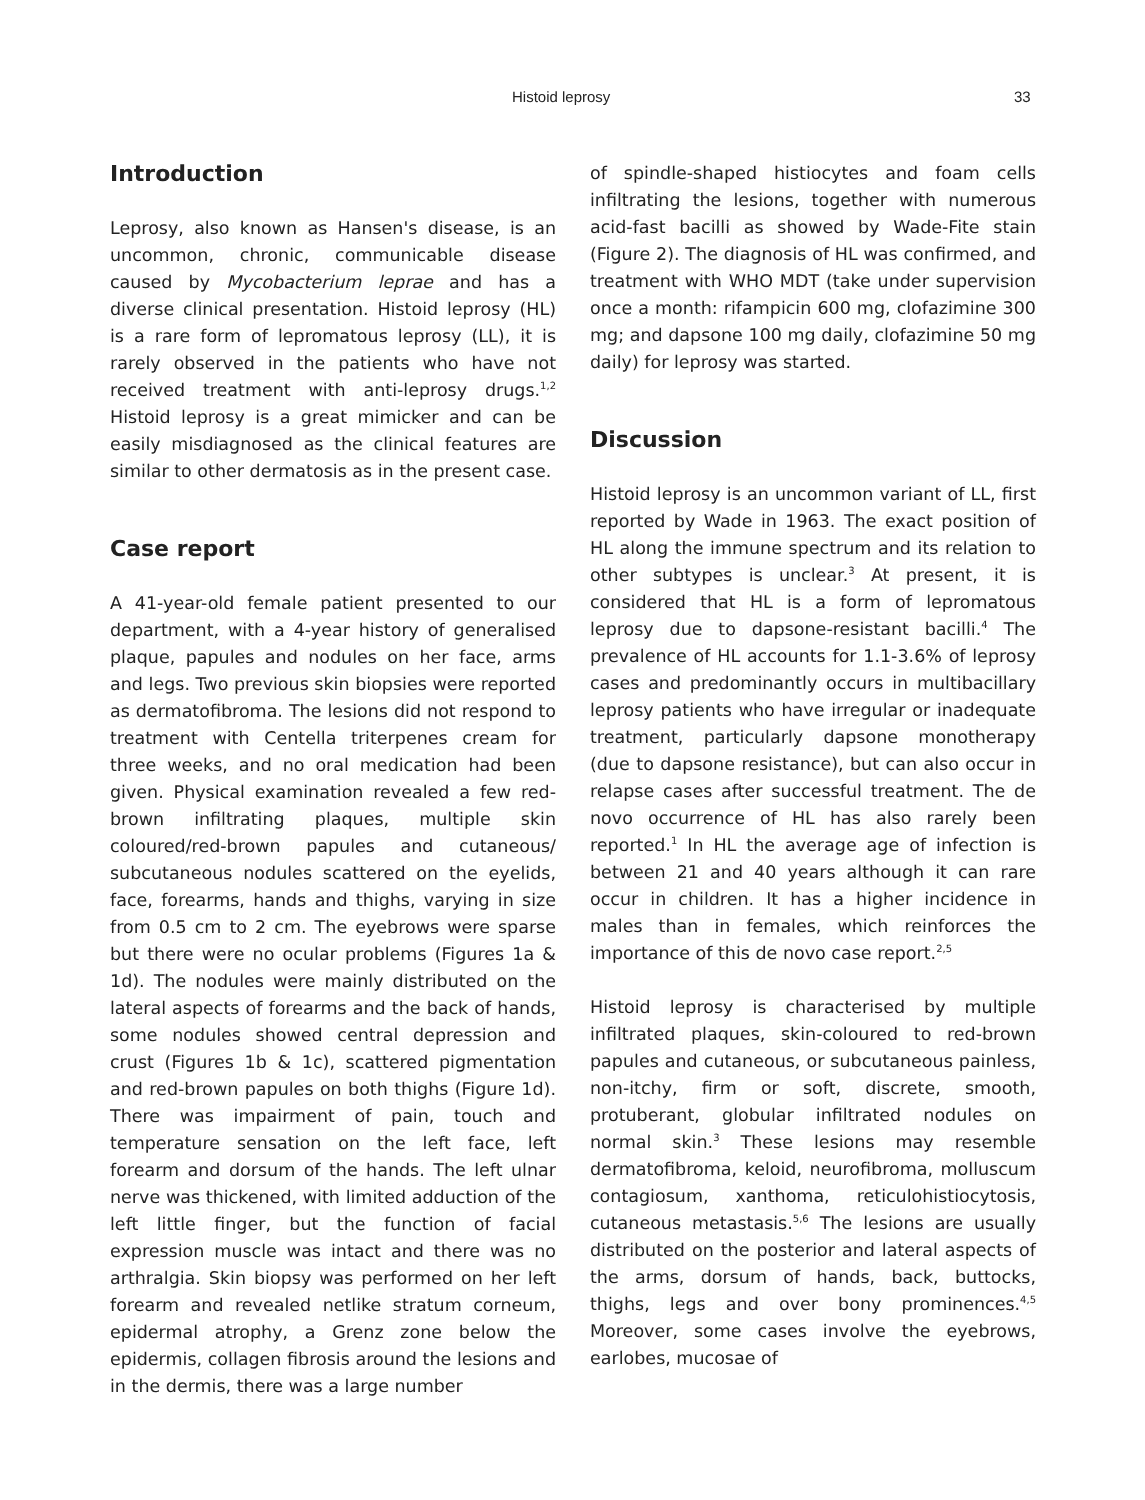Histoid leprosy 33
Introduction
Leprosy, also known as Hansen's disease, is an uncommon, chronic, communicable disease caused by Mycobacterium leprae and has a diverse clinical presentation. Histoid leprosy (HL) is a rare form of lepromatous leprosy (LL), it is rarely observed in the patients who have not received treatment with anti-leprosy drugs.<sup>1,2</sup> Histoid leprosy is a great mimicker and can be easily misdiagnosed as the clinical features are similar to other dermatosis as in the present case.
Case report
A 41-year-old female patient presented to our department, with a 4-year history of generalised plaque, papules and nodules on her face, arms and legs. Two previous skin biopsies were reported as dermatofibroma. The lesions did not respond to treatment with Centella triterpenes cream for three weeks, and no oral medication had been given. Physical examination revealed a few red-brown infiltrating plaques, multiple skin coloured/red-brown papules and cutaneous/ subcutaneous nodules scattered on the eyelids, face, forearms, hands and thighs, varying in size from 0.5 cm to 2 cm. The eyebrows were sparse but there were no ocular problems (Figures 1a & 1d). The nodules were mainly distributed on the lateral aspects of forearms and the back of hands, some nodules showed central depression and crust (Figures 1b & 1c), scattered pigmentation and red-brown papules on both thighs (Figure 1d). There was impairment of pain, touch and temperature sensation on the left face, left forearm and dorsum of the hands. The left ulnar nerve was thickened, with limited adduction of the left little finger, but the function of facial expression muscle was intact and there was no arthralgia. Skin biopsy was performed on her left forearm and revealed netlike stratum corneum, epidermal atrophy, a Grenz zone below the epidermis, collagen fibrosis around the lesions and in the dermis, there was a large number
of spindle-shaped histiocytes and foam cells infiltrating the lesions, together with numerous acid-fast bacilli as showed by Wade-Fite stain (Figure 2). The diagnosis of HL was confirmed, and treatment with WHO MDT (take under supervision once a month: rifampicin 600 mg, clofazimine 300 mg; and dapsone 100 mg daily, clofazimine 50 mg daily) for leprosy was started.
Discussion
Histoid leprosy is an uncommon variant of LL, first reported by Wade in 1963. The exact position of HL along the immune spectrum and its relation to other subtypes is unclear.<sup>3</sup> At present, it is considered that HL is a form of lepromatous leprosy due to dapsone-resistant bacilli.<sup>4</sup> The prevalence of HL accounts for 1.1-3.6% of leprosy cases and predominantly occurs in multibacillary leprosy patients who have irregular or inadequate treatment, particularly dapsone monotherapy (due to dapsone resistance), but can also occur in relapse cases after successful treatment. The de novo occurrence of HL has also rarely been reported.<sup>1</sup> In HL the average age of infection is between 21 and 40 years although it can rare occur in children. It has a higher incidence in males than in females, which reinforces the importance of this de novo case report.<sup>2,5</sup>
Histoid leprosy is characterised by multiple infiltrated plaques, skin-coloured to red-brown papules and cutaneous, or subcutaneous painless, non-itchy, firm or soft, discrete, smooth, protuberant, globular infiltrated nodules on normal skin.<sup>3</sup> These lesions may resemble dermatofibroma, keloid, neurofibroma, molluscum contagiosum, xanthoma, reticulohistiocytosis, cutaneous metastasis.<sup>5,6</sup> The lesions are usually distributed on the posterior and lateral aspects of the arms, dorsum of hands, back, buttocks, thighs, legs and over bony prominences.<sup>4,5</sup> Moreover, some cases involve the eyebrows, earlobes, mucosae of